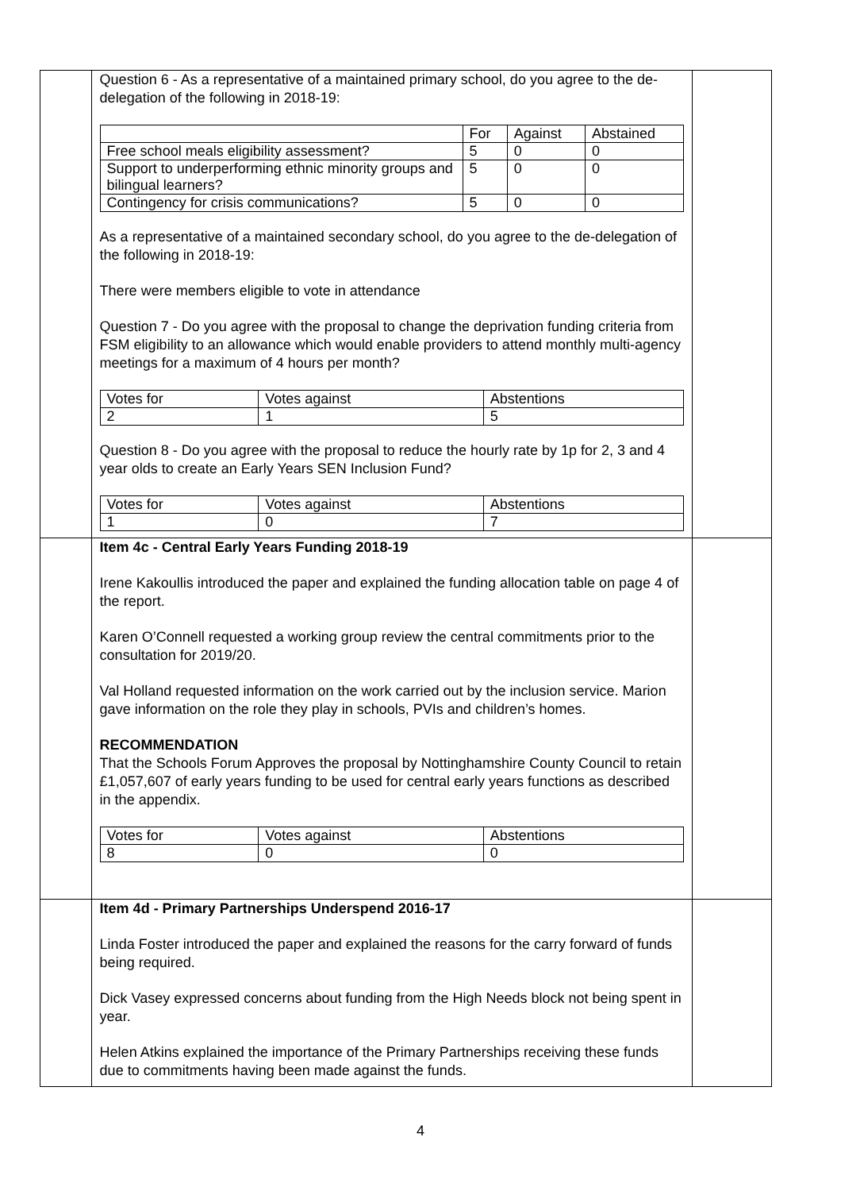| | Question 6 - As a representative of a maintained primary school, do you agree to the de-delegation of the following in 2018-19: / / For / Against / Abstained / / --- / --- / --- / --- / / Free school meals eligibility assessment? / 5 / 0 / 0 / / Support to underperforming ethnic minority groups and bilingual learners? / 5 / 0 / 0 / / Contingency for crisis communications? / 5 / 0 / 0 / As a representative of a maintained secondary school, do you agree to the de-delegation of the following in 2018-19: There were members eligible to vote in attendance Question 7 - Do you agree with the proposal to change the deprivation funding criteria from FSM eligibility to an allowance which would enable providers to attend monthly multi-agency meetings for a maximum of 4 hours per month? / Votes for / Votes against / Abstentions / / 2 / 1 / 5 / Question 8 - Do you agree with the proposal to reduce the hourly rate by 1p for 2, 3 and 4 year olds to create an Early Years SEN Inclusion Fund? / Votes for / Votes against / Abstentions / / 1 / 0 / 7 / | |
| | Item 4c - Central Early Years Funding 2018-19 Irene Kakoullis introduced the paper and explained the funding allocation table on page 4 of the report. Karen O’Connell requested a working group review the central commitments prior to the consultation for 2019/20. Val Holland requested information on the work carried out by the inclusion service. Marion gave information on the role they play in schools, PVIs and children’s homes. RECOMMENDATION That the Schools Forum Approves the proposal by Nottinghamshire County Council to retain £1,057,607 of early years funding to be used for central early years functions as described in the appendix. / Votes for / Votes against / Abstentions / / 8 / 0 / 0 / | |
| | Item 4d - Primary Partnerships Underspend 2016-17 Linda Foster introduced the paper and explained the reasons for the carry forward of funds being required. Dick Vasey expressed concerns about funding from the High Needs block not being spent in year. Helen Atkins explained the importance of the Primary Partnerships receiving these funds due to commitments having been made against the funds. | |
4